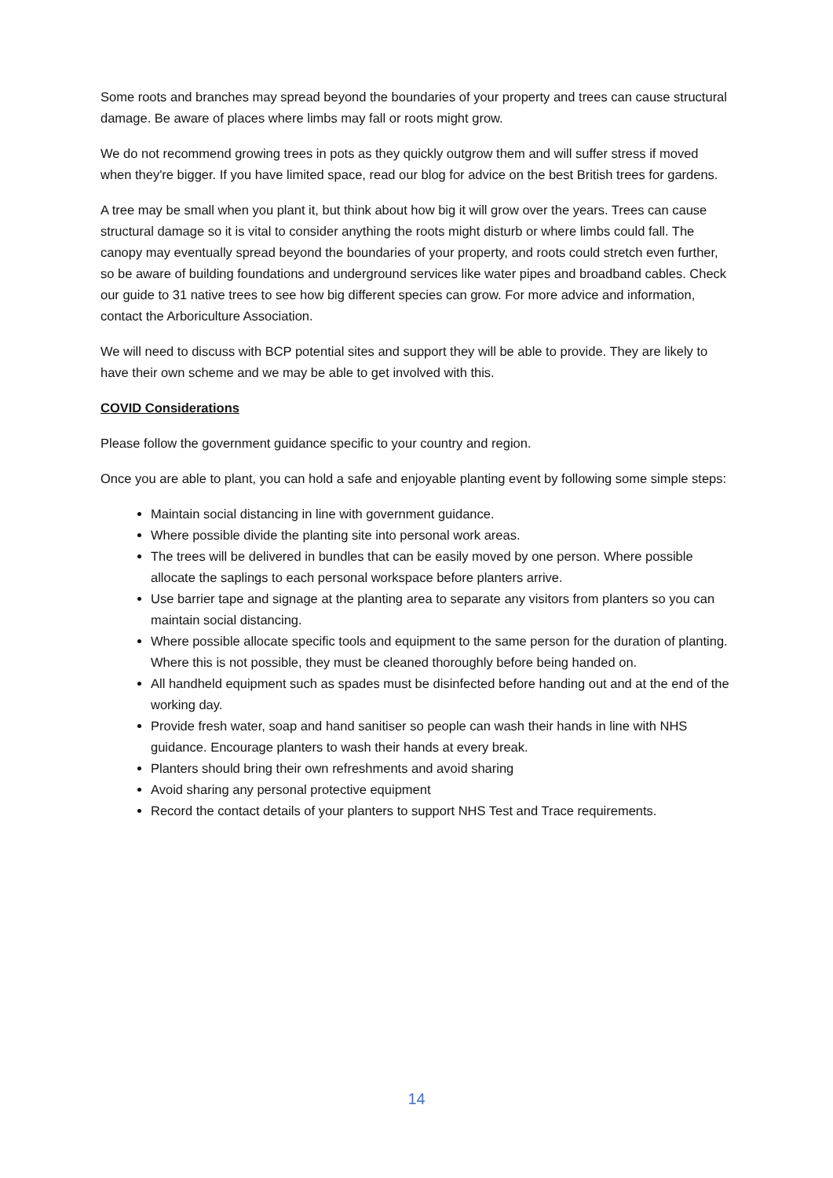Some roots and branches may spread beyond the boundaries of your property and trees can cause structural damage. Be aware of places where limbs may fall or roots might grow.
We do not recommend growing trees in pots as they quickly outgrow them and will suffer stress if moved when they're bigger. If you have limited space, read our blog for advice on the best British trees for gardens.
A tree may be small when you plant it, but think about how big it will grow over the years. Trees can cause structural damage so it is vital to consider anything the roots might disturb or where limbs could fall. The canopy may eventually spread beyond the boundaries of your property, and roots could stretch even further, so be aware of building foundations and underground services like water pipes and broadband cables. Check our guide to 31 native trees to see how big different species can grow. For more advice and information, contact the Arboriculture Association.
We will need to discuss with BCP potential sites and support they will be able to provide. They are likely to have their own scheme and we may be able to get involved with this.
COVID Considerations
Please follow the government guidance specific to your country and region.
Once you are able to plant, you can hold a safe and enjoyable planting event by following some simple steps:
Maintain social distancing in line with government guidance.
Where possible divide the planting site into personal work areas.
The trees will be delivered in bundles that can be easily moved by one person. Where possible allocate the saplings to each personal workspace before planters arrive.
Use barrier tape and signage at the planting area to separate any visitors from planters so you can maintain social distancing.
Where possible allocate specific tools and equipment to the same person for the duration of planting. Where this is not possible, they must be cleaned thoroughly before being handed on.
All handheld equipment such as spades must be disinfected before handing out and at the end of the working day.
Provide fresh water, soap and hand sanitiser so people can wash their hands in line with NHS guidance. Encourage planters to wash their hands at every break.
Planters should bring their own refreshments and avoid sharing
Avoid sharing any personal protective equipment
Record the contact details of your planters to support NHS Test and Trace requirements.
14